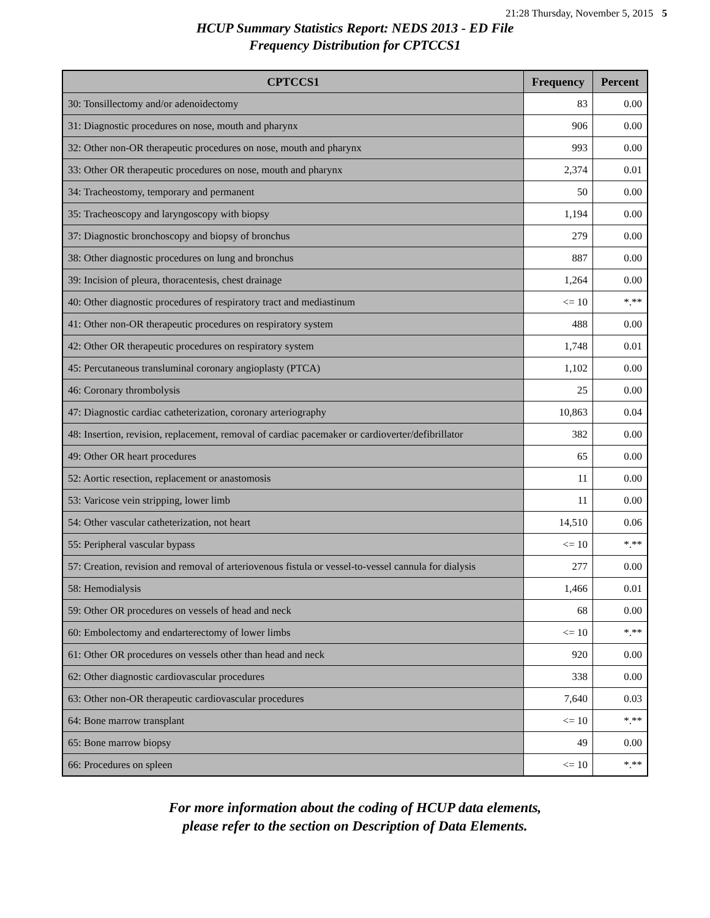21:28 Thursday, November 5, 2015 5
HCUP Summary Statistics Report: NEDS 2013 - ED File
Frequency Distribution for CPTCCS1
| CPTCCS1 | Frequency | Percent |
| --- | --- | --- |
| 30: Tonsillectomy and/or adenoidectomy | 83 | 0.00 |
| 31: Diagnostic procedures on nose, mouth and pharynx | 906 | 0.00 |
| 32: Other non-OR therapeutic procedures on nose, mouth and pharynx | 993 | 0.00 |
| 33: Other OR therapeutic procedures on nose, mouth and pharynx | 2,374 | 0.01 |
| 34: Tracheostomy, temporary and permanent | 50 | 0.00 |
| 35: Tracheoscopy and laryngoscopy with biopsy | 1,194 | 0.00 |
| 37: Diagnostic bronchoscopy and biopsy of bronchus | 279 | 0.00 |
| 38: Other diagnostic procedures on lung and bronchus | 887 | 0.00 |
| 39: Incision of pleura, thoracentesis, chest drainage | 1,264 | 0.00 |
| 40: Other diagnostic procedures of respiratory tract and mediastinum | <= 10 | *.** |
| 41: Other non-OR therapeutic procedures on respiratory system | 488 | 0.00 |
| 42: Other OR therapeutic procedures on respiratory system | 1,748 | 0.01 |
| 45: Percutaneous transluminal coronary angioplasty (PTCA) | 1,102 | 0.00 |
| 46: Coronary thrombolysis | 25 | 0.00 |
| 47: Diagnostic cardiac catheterization, coronary arteriography | 10,863 | 0.04 |
| 48: Insertion, revision, replacement, removal of cardiac pacemaker or cardioverter/defibrillator | 382 | 0.00 |
| 49: Other OR heart procedures | 65 | 0.00 |
| 52: Aortic resection, replacement or anastomosis | 11 | 0.00 |
| 53: Varicose vein stripping, lower limb | 11 | 0.00 |
| 54: Other vascular catheterization, not heart | 14,510 | 0.06 |
| 55: Peripheral vascular bypass | <= 10 | *.** |
| 57: Creation, revision and removal of arteriovenous fistula or vessel-to-vessel cannula for dialysis | 277 | 0.00 |
| 58: Hemodialysis | 1,466 | 0.01 |
| 59: Other OR procedures on vessels of head and neck | 68 | 0.00 |
| 60: Embolectomy and endarterectomy of lower limbs | <= 10 | *.** |
| 61: Other OR procedures on vessels other than head and neck | 920 | 0.00 |
| 62: Other diagnostic cardiovascular procedures | 338 | 0.00 |
| 63: Other non-OR therapeutic cardiovascular procedures | 7,640 | 0.03 |
| 64: Bone marrow transplant | <= 10 | *.** |
| 65: Bone marrow biopsy | 49 | 0.00 |
| 66: Procedures on spleen | <= 10 | *.** |
For more information about the coding of HCUP data elements,
please refer to the section on Description of Data Elements.